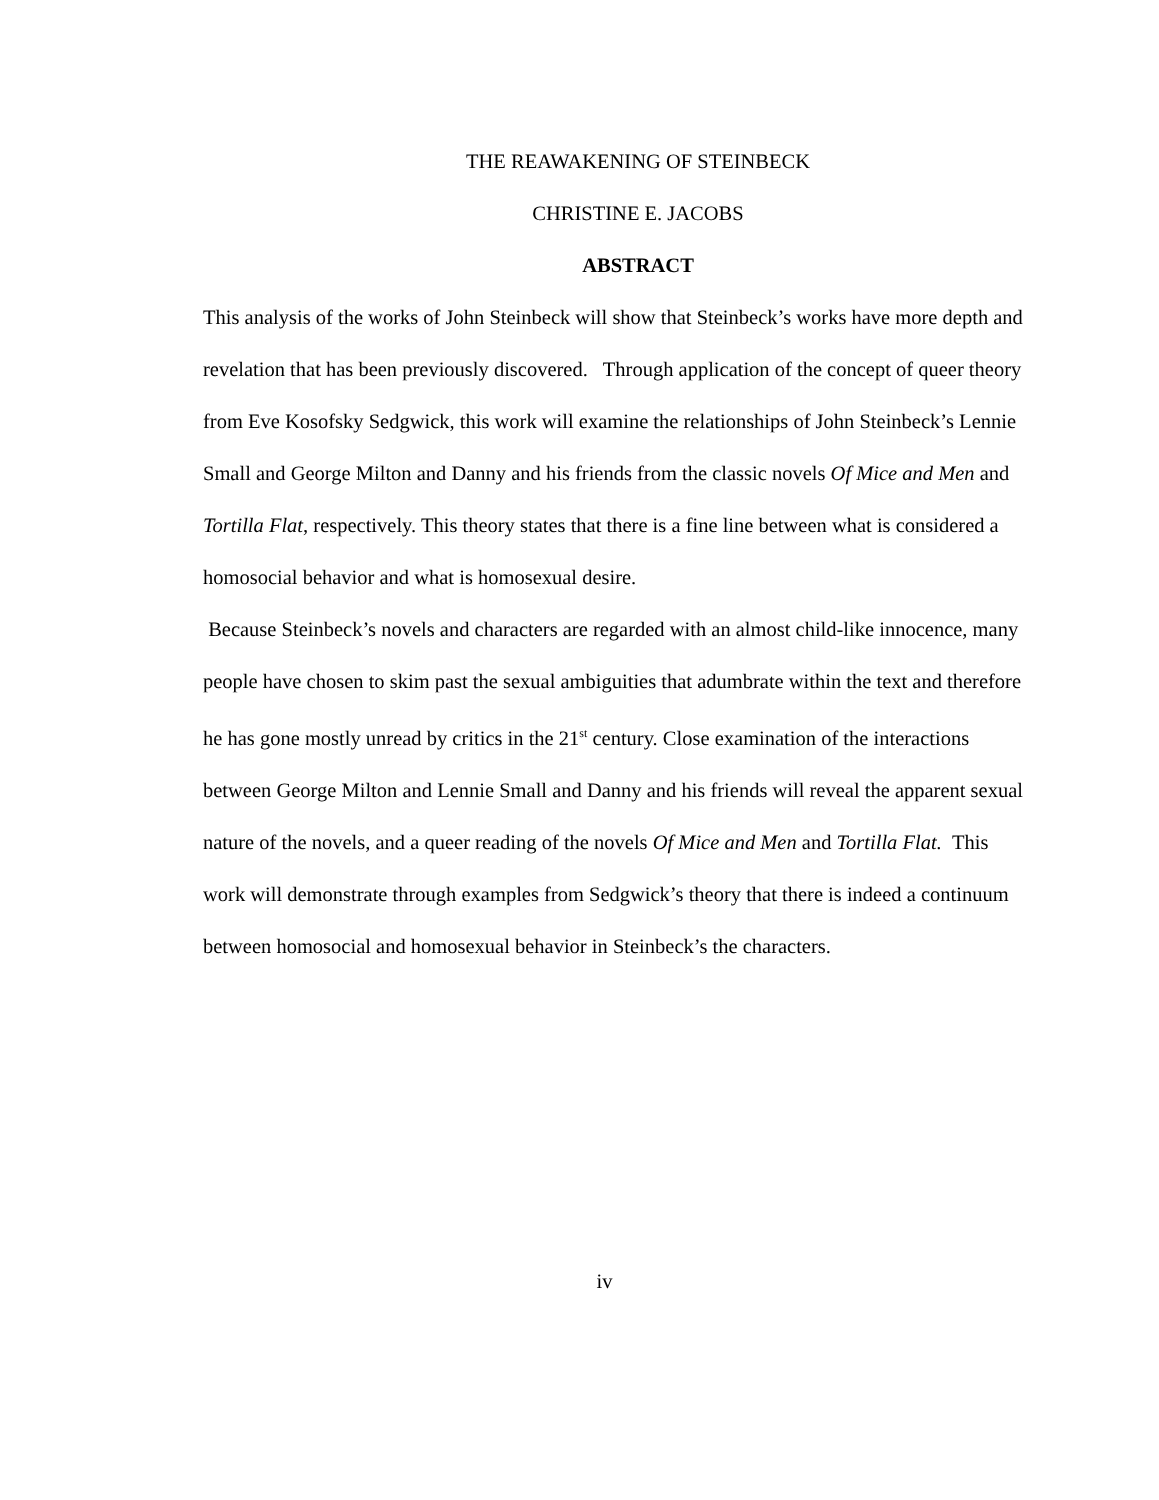THE REAWAKENING OF STEINBECK
CHRISTINE E. JACOBS
ABSTRACT
This analysis of the works of John Steinbeck will show that Steinbeck’s works have more depth and revelation that has been previously discovered. Through application of the concept of queer theory from Eve Kosofsky Sedgwick, this work will examine the relationships of John Steinbeck’s Lennie Small and George Milton and Danny and his friends from the classic novels Of Mice and Men and Tortilla Flat, respectively. This theory states that there is a fine line between what is considered a homosocial behavior and what is homosexual desire.
Because Steinbeck’s novels and characters are regarded with an almost child-like innocence, many people have chosen to skim past the sexual ambiguities that adumbrate within the text and therefore he has gone mostly unread by critics in the 21<sup>st</sup> century. Close examination of the interactions between George Milton and Lennie Small and Danny and his friends will reveal the apparent sexual nature of the novels, and a queer reading of the novels Of Mice and Men and Tortilla Flat. This work will demonstrate through examples from Sedgwick’s theory that there is indeed a continuum between homosocial and homosexual behavior in Steinbeck’s the characters.
iv